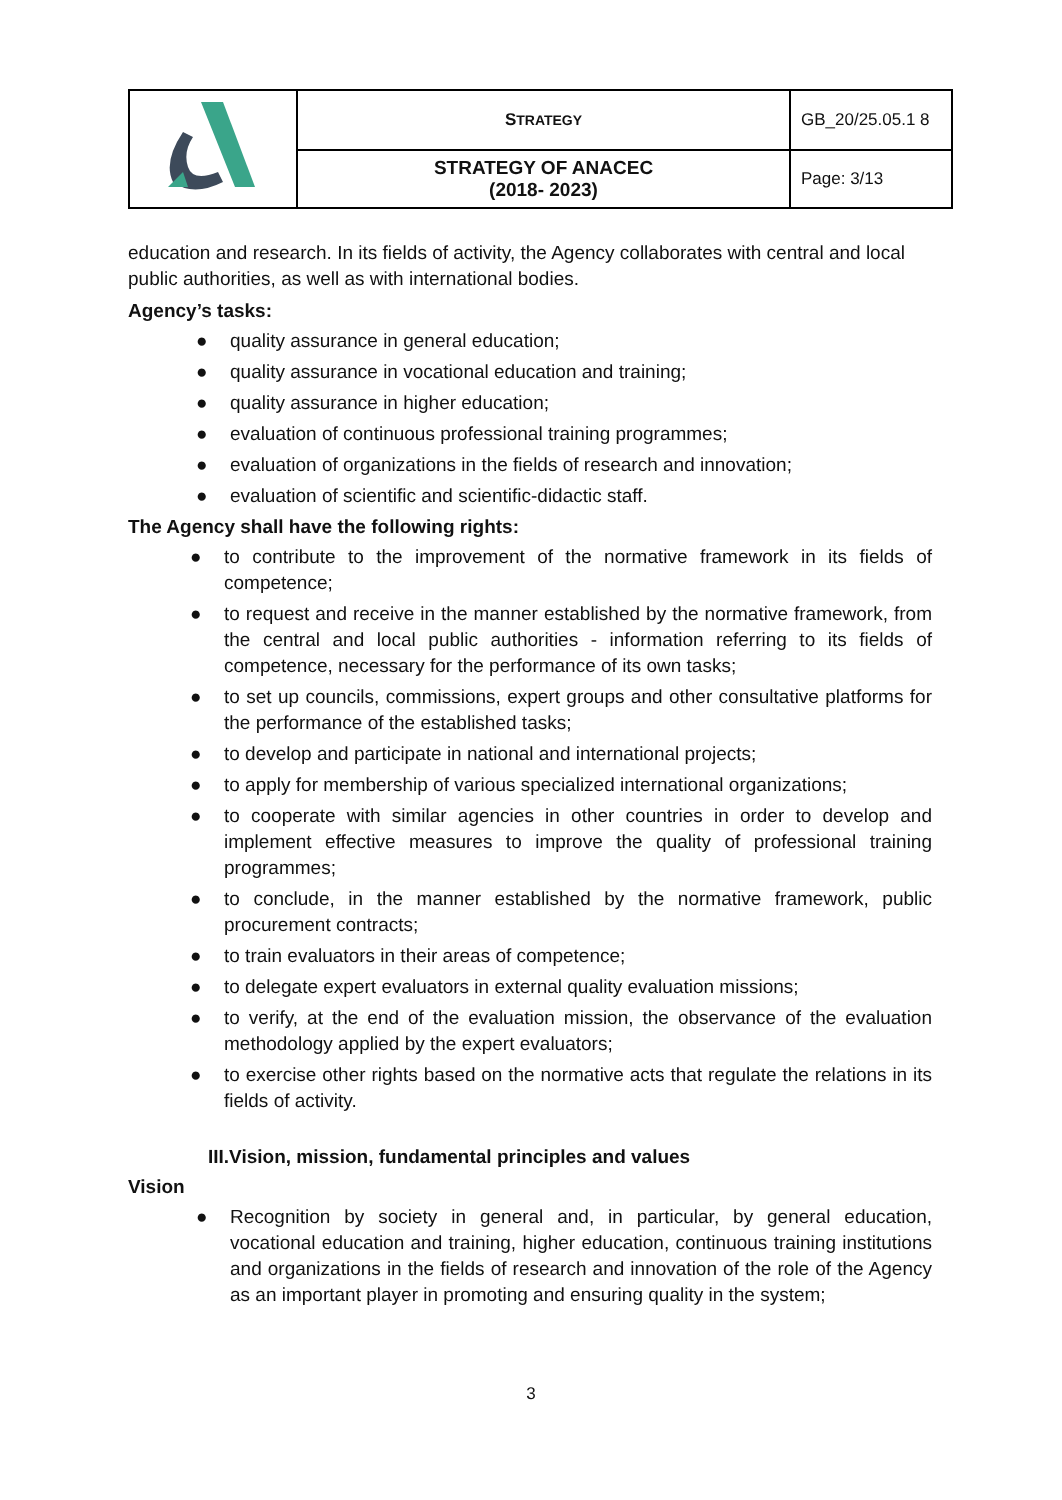| | S TRATEGY | GB_20/25.05.1 8 |
| | STRATEGY OF ANACEC (2018- 2023) | Page: 3/13 |
education and research. In its fields of activity, the Agency collaborates with central and local public authorities, as well as with international bodies.
Agency’s tasks:
● quality assurance in general education;
● quality assurance in vocational education and training;
● quality assurance in higher education;
● evaluation of continuous professional training programmes;
● evaluation of organizations in the fields of research and innovation;
● evaluation of scientific and scientific-didactic staff.
The Agency shall have the following rights:
● to contribute to the improvement of the normative framework in its fields of competence;
● to request and receive in the manner established by the normative framework, from the central and local public authorities - information referring to its fields of competence, necessary for the performance of its own tasks;
● to set up councils, commissions, expert groups and other consultative platforms for the performance of the established tasks;
● to develop and participate in national and international projects;
● to apply for membership of various specialized international organizations;
● to cooperate with similar agencies in other countries in order to develop and implement effective measures to improve the quality of professional training programmes;
● to conclude, in the manner established by the normative framework, public procurement contracts;
● to train evaluators in their areas of competence;
● to delegate expert evaluators in external quality evaluation missions;
● to verify, at the end of the evaluation mission, the observance of the evaluation methodology applied by the expert evaluators;
● to exercise other rights based on the normative acts that regulate the relations in its fields of activity.
III.Vision, mission, fundamental principles and values
Vision
● Recognition by society in general and, in particular, by general education, vocational education and training, higher education, continuous training institutions and organizations in the fields of research and innovation of the role of the Agency as an important player in promoting and ensuring quality in the system;
3